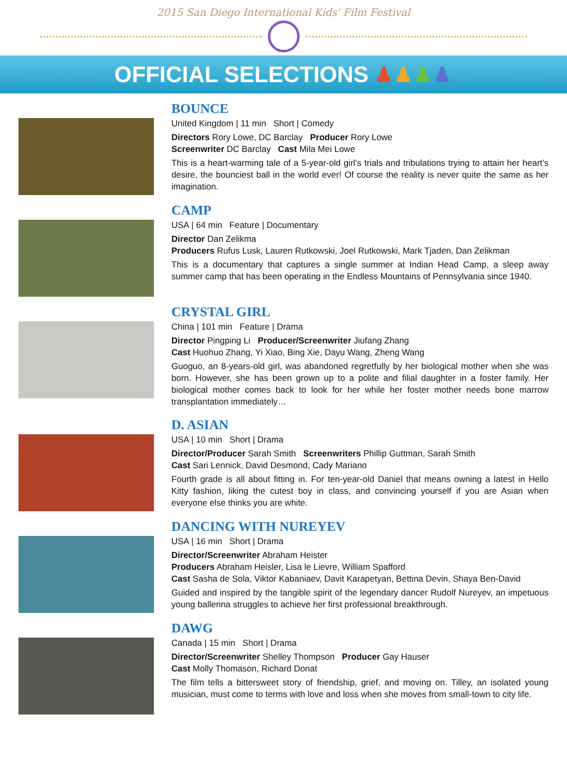2015 San Diego International Kids' Film Festival
OFFICIAL SELECTIONS ♟♟♟♟
BOUNCE
United Kingdom | 11 min Short | Comedy
Directors Rory Lowe, DC Barclay Producer Rory Lowe
Screenwriter DC Barclay Cast Mila Mei Lowe
This is a heart-warming tale of a 5-year-old girl’s trials and tribulations trying to attain her heart’s desire, the bounciest ball in the world ever! Of course the reality is never quite the same as her imagination.
CAMP
USA | 64 min Feature | Documentary
Director Dan Zelikma
Producers Rufus Lusk, Lauren Rutkowski, Joel Rutkowski, Mark Tjaden, Dan Zelikman
This is a documentary that captures a single summer at Indian Head Camp, a sleep away summer camp that has been operating in the Endless Mountains of Pennsylvania since 1940.
CRYSTAL GIRL
China | 101 min Feature | Drama
Director Pingping Li Producer/Screenwriter Jiufang Zhang
Cast Huohuo Zhang, Yi Xiao, Bing Xie, Dayu Wang, Zheng Wang
Guoguo, an 8-years-old girl, was abandoned regretfully by her biological mother when she was born. However, she has been grown up to a polite and filial daughter in a foster family. Her biological mother comes back to look for her while her foster mother needs bone marrow transplantation immediately…
D. ASIAN
USA | 10 min Short | Drama
Director/Producer Sarah Smith Screenwriters Phillip Guttman, Sarah Smith
Cast Sari Lennick, David Desmond, Cady Mariano
Fourth grade is all about fitting in. For ten-year-old Daniel that means owning a latest in Hello Kitty fashion, liking the cutest boy in class, and convincing yourself if you are Asian when everyone else thinks you are white.
DANCING WITH NUREYEV
USA | 16 min Short | Drama
Director/Screenwriter Abraham Heister
Producers Abraham Heisler, Lisa le Lievre, William Spafford
Cast Sasha de Sola, Viktor Kabaniaev, Davit Karapetyan, Bettina Devin, Shaya Ben-David
Guided and inspired by the tangible spirit of the legendary dancer Rudolf Nureyev, an impetuous young ballerina struggles to achieve her first professional breakthrough.
DAWG
Canada | 15 min Short | Drama
Director/Screenwriter Shelley Thompson Producer Gay Hauser
Cast Molly Thomason, Richard Donat
The film tells a bittersweet story of friendship, grief, and moving on. Tilley, an isolated young musician, must come to terms with love and loss when she moves from small-town to city life.